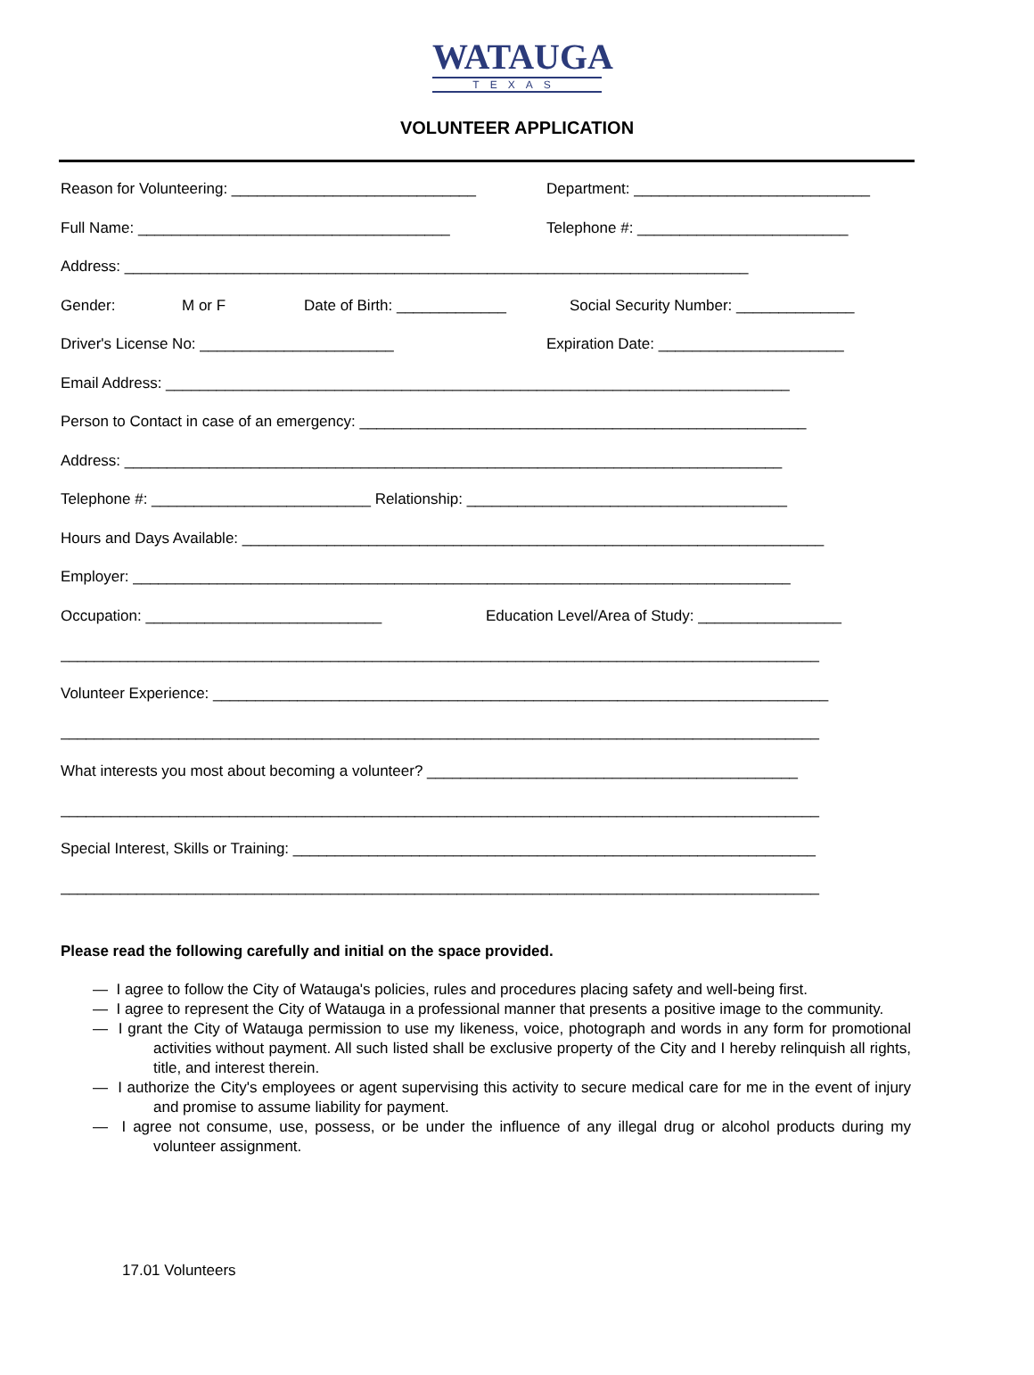WATAUGA
TEXAS
VOLUNTEER APPLICATION
Reason for Volunteering: _____________________________ Department: ____________________________
Full Name: _____________________________________ Telephone #: _________________________
Address: __________________________________________________________________________
Gender: M or F Date of Birth: _____________ Social Security Number: ______________
Driver's License No: _______________________ Expiration Date: ______________________
Email Address: __________________________________________________________________________
Person to Contact in case of an emergency: _____________________________________________________
Address: ______________________________________________________________________________
Telephone #: __________________________ Relationship: ______________________________________
Hours and Days Available: _____________________________________________________________________
Employer: ______________________________________________________________________________
Occupation: ____________________________ Education Level/Area of Study: _________________
__________________________________________________________________________________________
Volunteer Experience: _________________________________________________________________________
__________________________________________________________________________________________
What interests you most about becoming a volunteer? ____________________________________________
__________________________________________________________________________________________
Special Interest, Skills or Training: ______________________________________________________________
__________________________________________________________________________________________
Please read the following carefully and initial on the space provided.
— I agree to follow the City of Watauga's policies, rules and procedures placing safety and well-being first.
— I agree to represent the City of Watauga in a professional manner that presents a positive image to the community.
— I grant the City of Watauga permission to use my likeness, voice, photograph and words in any form for promotional activities without payment. All such listed shall be exclusive property of the City and I hereby relinquish all rights, title, and interest therein.
— I authorize the City's employees or agent supervising this activity to secure medical care for me in the event of injury and promise to assume liability for payment.
— I agree not consume, use, possess, or be under the influence of any illegal drug or alcohol products during my volunteer assignment.
17.01 Volunteers